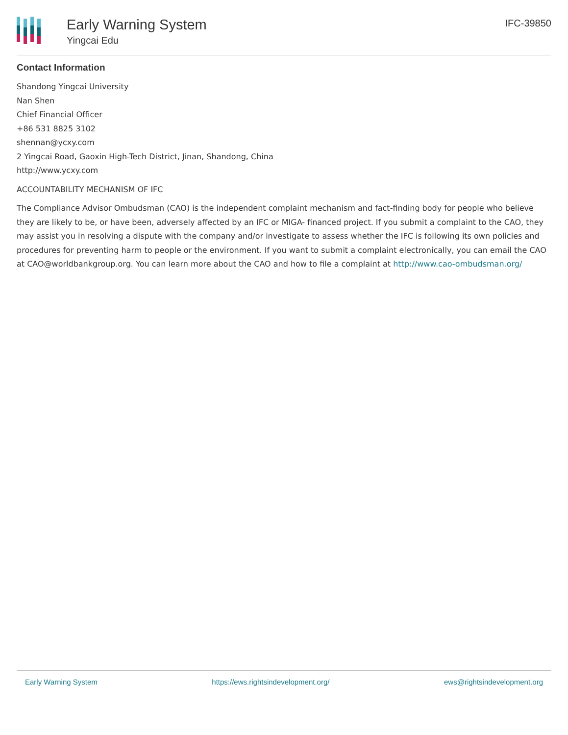Early Warning System
Yingcai Edu
IFC-39850
Contact Information
Shandong Yingcai University
Nan Shen
Chief Financial Officer
+86 531 8825 3102
shennan@ycxy.com
2 Yingcai Road, Gaoxin High-Tech District, Jinan, Shandong, China
http://www.ycxy.com
ACCOUNTABILITY MECHANISM OF IFC
The Compliance Advisor Ombudsman (CAO) is the independent complaint mechanism and fact-finding body for people who believe they are likely to be, or have been, adversely affected by an IFC or MIGA- financed project. If you submit a complaint to the CAO, they may assist you in resolving a dispute with the company and/or investigate to assess whether the IFC is following its own policies and procedures for preventing harm to people or the environment. If you want to submit a complaint electronically, you can email the CAO at CAO@worldbankgroup.org. You can learn more about the CAO and how to file a complaint at http://www.cao-ombudsman.org/
Early Warning System https://ews.rightsindevelopment.org/ ews@rightsindevelopment.org